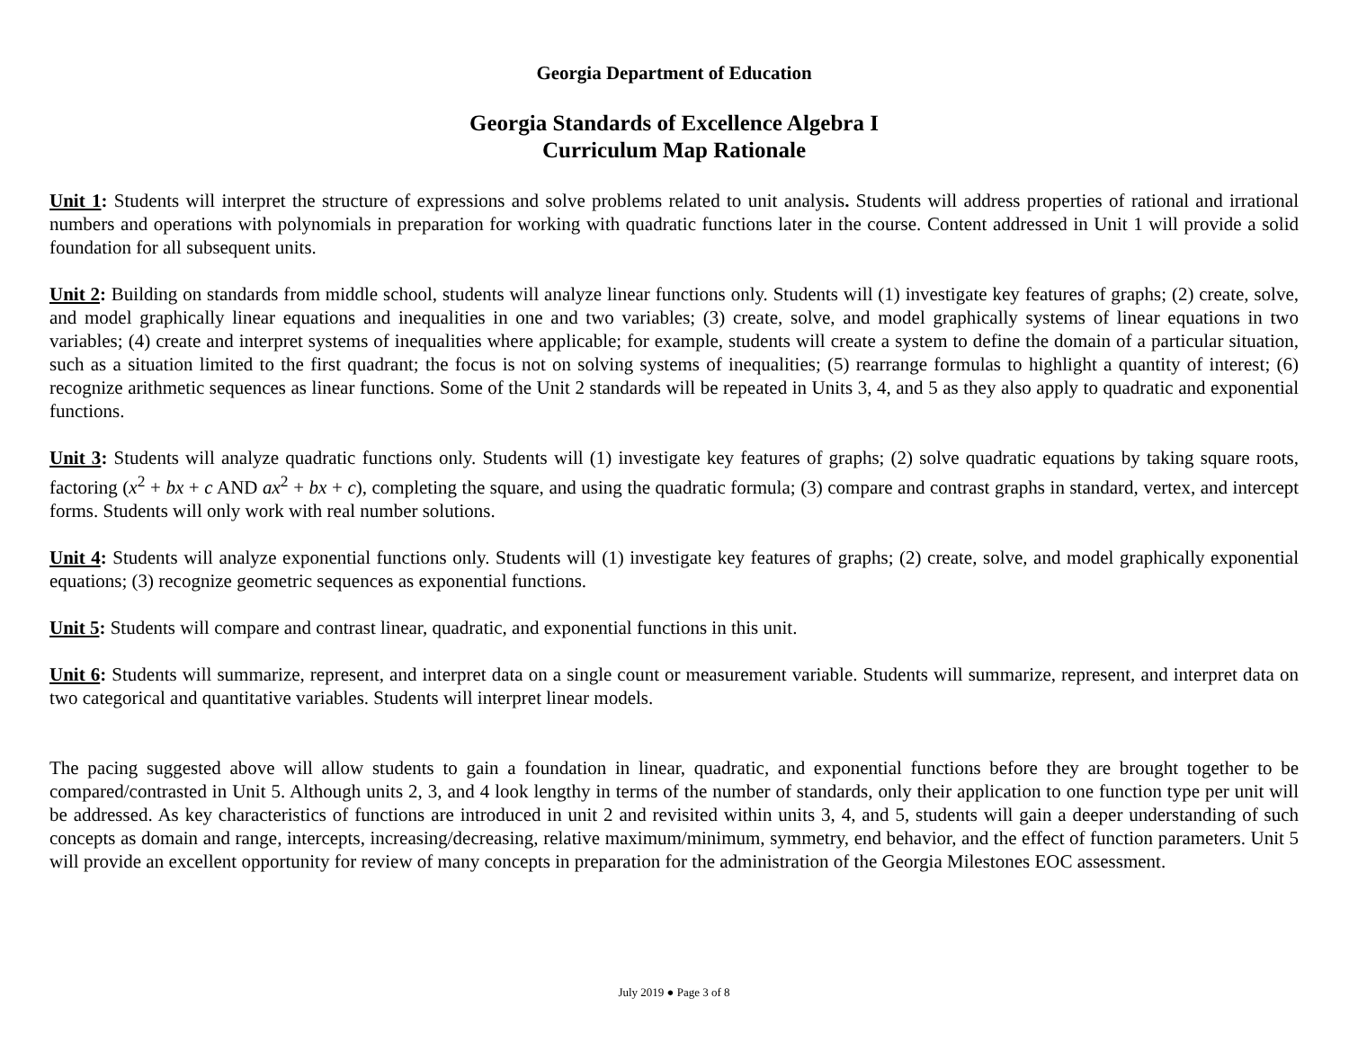Georgia Department of Education
Georgia Standards of Excellence Algebra I
Curriculum Map Rationale
Unit 1: Students will interpret the structure of expressions and solve problems related to unit analysis. Students will address properties of rational and irrational numbers and operations with polynomials in preparation for working with quadratic functions later in the course. Content addressed in Unit 1 will provide a solid foundation for all subsequent units.
Unit 2: Building on standards from middle school, students will analyze linear functions only. Students will (1) investigate key features of graphs; (2) create, solve, and model graphically linear equations and inequalities in one and two variables; (3) create, solve, and model graphically systems of linear equations in two variables; (4) create and interpret systems of inequalities where applicable; for example, students will create a system to define the domain of a particular situation, such as a situation limited to the first quadrant; the focus is not on solving systems of inequalities; (5) rearrange formulas to highlight a quantity of interest; (6) recognize arithmetic sequences as linear functions. Some of the Unit 2 standards will be repeated in Units 3, 4, and 5 as they also apply to quadratic and exponential functions.
Unit 3: Students will analyze quadratic functions only. Students will (1) investigate key features of graphs; (2) solve quadratic equations by taking square roots, factoring (x<sup>2</sup> + bx + c AND ax<sup>2</sup> + bx + c), completing the square, and using the quadratic formula; (3) compare and contrast graphs in standard, vertex, and intercept forms. Students will only work with real number solutions.
Unit 4: Students will analyze exponential functions only. Students will (1) investigate key features of graphs; (2) create, solve, and model graphically exponential equations; (3) recognize geometric sequences as exponential functions.
Unit 5: Students will compare and contrast linear, quadratic, and exponential functions in this unit.
Unit 6: Students will summarize, represent, and interpret data on a single count or measurement variable. Students will summarize, represent, and interpret data on two categorical and quantitative variables. Students will interpret linear models.
The pacing suggested above will allow students to gain a foundation in linear, quadratic, and exponential functions before they are brought together to be compared/contrasted in Unit 5. Although units 2, 3, and 4 look lengthy in terms of the number of standards, only their application to one function type per unit will be addressed. As key characteristics of functions are introduced in unit 2 and revisited within units 3, 4, and 5, students will gain a deeper understanding of such concepts as domain and range, intercepts, increasing/decreasing, relative maximum/minimum, symmetry, end behavior, and the effect of function parameters. Unit 5 will provide an excellent opportunity for review of many concepts in preparation for the administration of the Georgia Milestones EOC assessment.
July 2019 ● Page 3 of 8